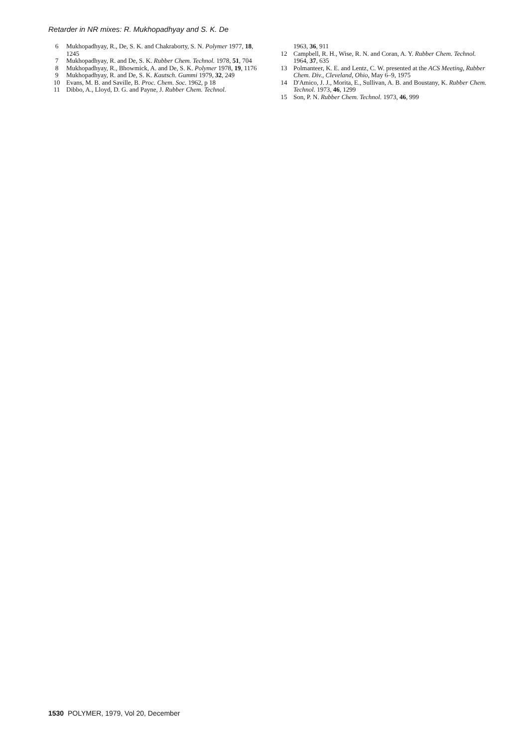Retarder in NR mixes: R. Mukhopadhyay and S. K. De
6 Mukhopadhyay, R., De, S. K. and Chakraborty, S. N. Polymer 1977, 18, 1245
7 Mukhopadhyay, R. and De, S. K. Rubber Chem. Technol. 1978, 51, 704
8 Mukhopadhyay, R., Bhowmick, A. and De, S. K. Polymer 1978, 19, 1176
9 Mukhopadhyay, R. and De, S. K. Kautsch. Gummi 1979, 32, 249
10 Evans, M. B. and Saville, B. Proc. Chem. Soc. 1962, p 18
11 Dibbo, A., Lloyd, D. G. and Payne, J. Rubber Chem. Technol.
1963, 36, 911
12 Campbell, R. H., Wise, R. N. and Coran, A. Y. Rubber Chem. Technol. 1964, 37, 635
13 Polmanteer, K. E. and Lentz, C. W. presented at the ACS Meeting, Rubber Chem. Div., Cleveland, Ohio, May 6–9, 1975
14 D'Amico, J. J., Morita, E., Sullivan, A. B. and Boustany, K. Rubber Chem. Technol. 1973, 46, 1299
15 Son, P. N. Rubber Chem. Technol. 1973, 46, 999
1530 POLYMER, 1979, Vol 20, December